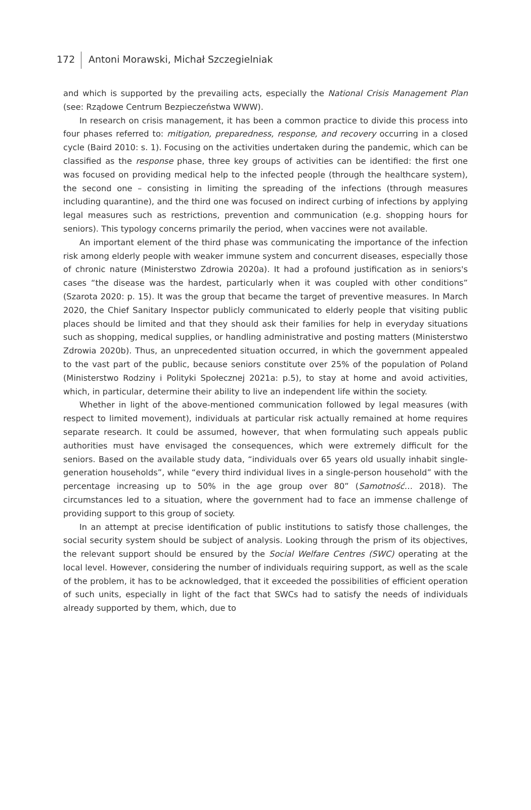172 Antoni Morawski, Michał Szczegielniak
and which is supported by the prevailing acts, especially the National Crisis Management Plan (see: Rządowe Centrum Bezpieczeństwa WWW).
In research on crisis management, it has been a common practice to divide this process into four phases referred to: mitigation, preparedness, response, and recovery occurring in a closed cycle (Baird 2010: s. 1). Focusing on the activities undertaken during the pandemic, which can be classified as the response phase, three key groups of activities can be identified: the first one was focused on providing medical help to the infected people (through the healthcare system), the second one – consisting in limiting the spreading of the infections (through measures including quarantine), and the third one was focused on indirect curbing of infections by applying legal measures such as restrictions, prevention and communication (e.g. shopping hours for seniors). This typology concerns primarily the period, when vaccines were not available.
An important element of the third phase was communicating the importance of the infection risk among elderly people with weaker immune system and concurrent diseases, especially those of chronic nature (Ministerstwo Zdrowia 2020a). It had a profound justification as in seniors's cases “the disease was the hardest, particularly when it was coupled with other conditions” (Szarota 2020: p. 15). It was the group that became the target of preventive measures. In March 2020, the Chief Sanitary Inspector publicly communicated to elderly people that visiting public places should be limited and that they should ask their families for help in everyday situations such as shopping, medical supplies, or handling administrative and posting matters (Ministerstwo Zdrowia 2020b). Thus, an unprecedented situation occurred, in which the government appealed to the vast part of the public, because seniors constitute over 25% of the population of Poland (Ministerstwo Rodziny i Polityki Społecznej 2021a: p.5), to stay at home and avoid activities, which, in particular, determine their ability to live an independent life within the society.
Whether in light of the above-mentioned communication followed by legal measures (with respect to limited movement), individuals at particular risk actually remained at home requires separate research. It could be assumed, however, that when formulating such appeals public authorities must have envisaged the consequences, which were extremely difficult for the seniors. Based on the available study data, “individuals over 65 years old usually inhabit single-generation households”, while “every third individual lives in a single-person household” with the percentage increasing up to 50% in the age group over 80” (Samotność… 2018). The circumstances led to a situation, where the government had to face an immense challenge of providing support to this group of society.
In an attempt at precise identification of public institutions to satisfy those challenges, the social security system should be subject of analysis. Looking through the prism of its objectives, the relevant support should be ensured by the Social Welfare Centres (SWC) operating at the local level. However, considering the number of individuals requiring support, as well as the scale of the problem, it has to be acknowledged, that it exceeded the possibilities of efficient operation of such units, especially in light of the fact that SWCs had to satisfy the needs of individuals already supported by them, which, due to